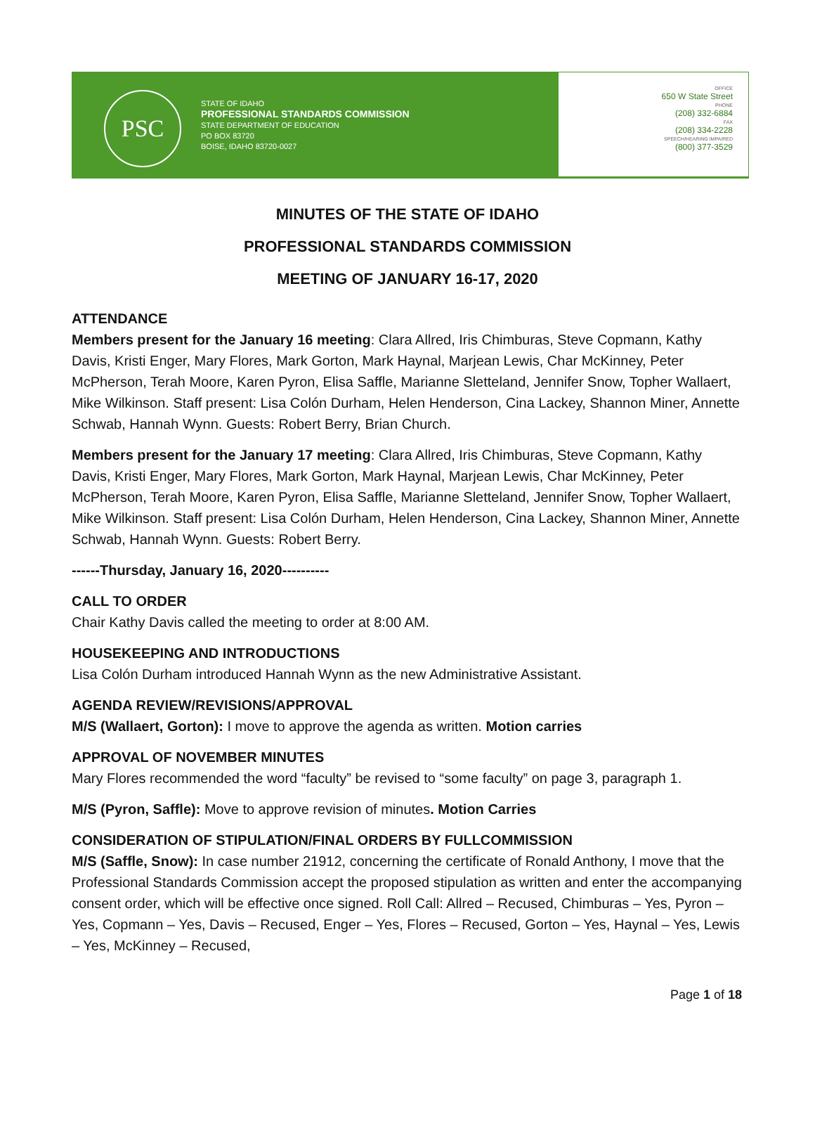PSC
STATE OF IDAHO
PROFESSIONAL STANDARDS COMMISSION
STATE DEPARTMENT OF EDUCATION
PO BOX 83720
BOISE, IDAHO 83720-0027
OFFICE
650 W State Street
PHONE
(208) 332-6884
FAX
(208) 334-2228
SPEECH/HEARING IMPAIRED
(800) 377-3529
MINUTES OF THE STATE OF IDAHO
PROFESSIONAL STANDARDS COMMISSION
MEETING OF JANUARY 16-17, 2020
ATTENDANCE
Members present for the January 16 meeting: Clara Allred, Iris Chimburas, Steve Copmann, Kathy Davis, Kristi Enger, Mary Flores, Mark Gorton, Mark Haynal, Marjean Lewis, Char McKinney, Peter McPherson, Terah Moore, Karen Pyron, Elisa Saffle, Marianne Sletteland, Jennifer Snow, Topher Wallaert, Mike Wilkinson. Staff present: Lisa Colón Durham, Helen Henderson, Cina Lackey, Shannon Miner, Annette Schwab, Hannah Wynn. Guests: Robert Berry, Brian Church.
Members present for the January 17 meeting: Clara Allred, Iris Chimburas, Steve Copmann, Kathy Davis, Kristi Enger, Mary Flores, Mark Gorton, Mark Haynal, Marjean Lewis, Char McKinney, Peter McPherson, Terah Moore, Karen Pyron, Elisa Saffle, Marianne Sletteland, Jennifer Snow, Topher Wallaert, Mike Wilkinson. Staff present: Lisa Colón Durham, Helen Henderson, Cina Lackey, Shannon Miner, Annette Schwab, Hannah Wynn. Guests: Robert Berry.
------Thursday, January 16, 2020----------
CALL TO ORDER
Chair Kathy Davis called the meeting to order at 8:00 AM.
HOUSEKEEPING AND INTRODUCTIONS
Lisa Colón Durham introduced Hannah Wynn as the new Administrative Assistant.
AGENDA REVIEW/REVISIONS/APPROVAL
M/S (Wallaert, Gorton): I move to approve the agenda as written. Motion carries
APPROVAL OF NOVEMBER MINUTES
Mary Flores recommended the word “faculty” be revised to “some faculty” on page 3, paragraph 1.
M/S (Pyron, Saffle): Move to approve revision of minutes. Motion Carries
CONSIDERATION OF STIPULATION/FINAL ORDERS BY FULLCOMMISSION
M/S (Saffle, Snow): In case number 21912, concerning the certificate of Ronald Anthony, I move that the Professional Standards Commission accept the proposed stipulation as written and enter the accompanying consent order, which will be effective once signed. Roll Call: Allred – Recused, Chimburas – Yes, Pyron – Yes, Copmann – Yes, Davis – Recused, Enger – Yes, Flores – Recused, Gorton – Yes, Haynal – Yes, Lewis – Yes, McKinney – Recused,
Page 1 of 18